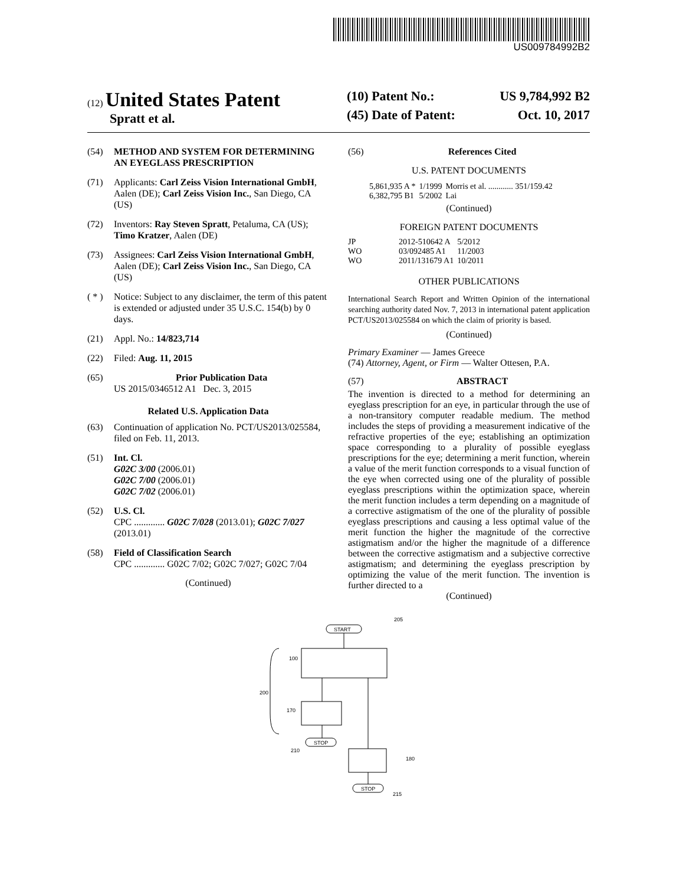US009784992B2
(12) United States Patent
Spratt et al.
(10) Patent No.: US 9,784,992 B2
(45) Date of Patent: Oct. 10, 2017
(54) METHOD AND SYSTEM FOR DETERMINING AN EYEGLASS PRESCRIPTION
(71) Applicants: Carl Zeiss Vision International GmbH, Aalen (DE); Carl Zeiss Vision Inc., San Diego, CA (US)
(72) Inventors: Ray Steven Spratt, Petaluma, CA (US); Timo Kratzer, Aalen (DE)
(73) Assignees: Carl Zeiss Vision International GmbH, Aalen (DE); Carl Zeiss Vision Inc., San Diego, CA (US)
( * ) Notice: Subject to any disclaimer, the term of this patent is extended or adjusted under 35 U.S.C. 154(b) by 0 days.
(21) Appl. No.: 14/823,714
(22) Filed: Aug. 11, 2015
(65) Prior Publication Data
US 2015/0346512 A1 Dec. 3, 2015
Related U.S. Application Data
(63) Continuation of application No. PCT/US2013/025584, filed on Feb. 11, 2013.
(51) Int. Cl.
G02C 3/00 (2006.01)
G02C 7/00 (2006.01)
G02C 7/02 (2006.01)
(52) U.S. Cl.
CPC ............. G02C 7/028 (2013.01); G02C 7/027 (2013.01)
(58) Field of Classification Search
CPC ............. G02C 7/02; G02C 7/027; G02C 7/04
(Continued)
(56) References Cited
U.S. PATENT DOCUMENTS
| 5,861,935 A * | 1/1999 | Morris et al. ............ 351/159.42 |
| 6,382,795 B1 | 5/2002 | Lai |
(Continued)
FOREIGN PATENT DOCUMENTS
| JP | 2012-510642 A | 5/2012 |
| WO | 03/092485 A1 | 11/2003 |
| WO | 2011/131679 A1 | 10/2011 |
OTHER PUBLICATIONS
International Search Report and Written Opinion of the international searching authority dated Nov. 7, 2013 in international patent application PCT/US2013/025584 on which the claim of priority is based.
(Continued)
Primary Examiner — James Greece
(74) Attorney, Agent, or Firm — Walter Ottesen, P.A.
(57) ABSTRACT
The invention is directed to a method for determining an eyeglass prescription for an eye, in particular through the use of a non-transitory computer readable medium. The method includes the steps of providing a measurement indicative of the refractive properties of the eye; establishing an optimization space corresponding to a plurality of possible eyeglass prescriptions for the eye; determining a merit function, wherein a value of the merit function corresponds to a visual function of the eye when corrected using one of the plurality of possible eyeglass prescriptions within the optimization space, wherein the merit function includes a term depending on a magnitude of a corrective astigmatism of the one of the plurality of possible eyeglass prescriptions and causing a less optimal value of the merit function the higher the magnitude of the corrective astigmatism and/or the higher the magnitude of a difference between the corrective astigmatism and a subjective corrective astigmatism; and determining the eyeglass prescription by optimizing the value of the merit function. The invention is further directed to a
(Continued)
START
205
100
170
200
STOP
210
180
STOP
215